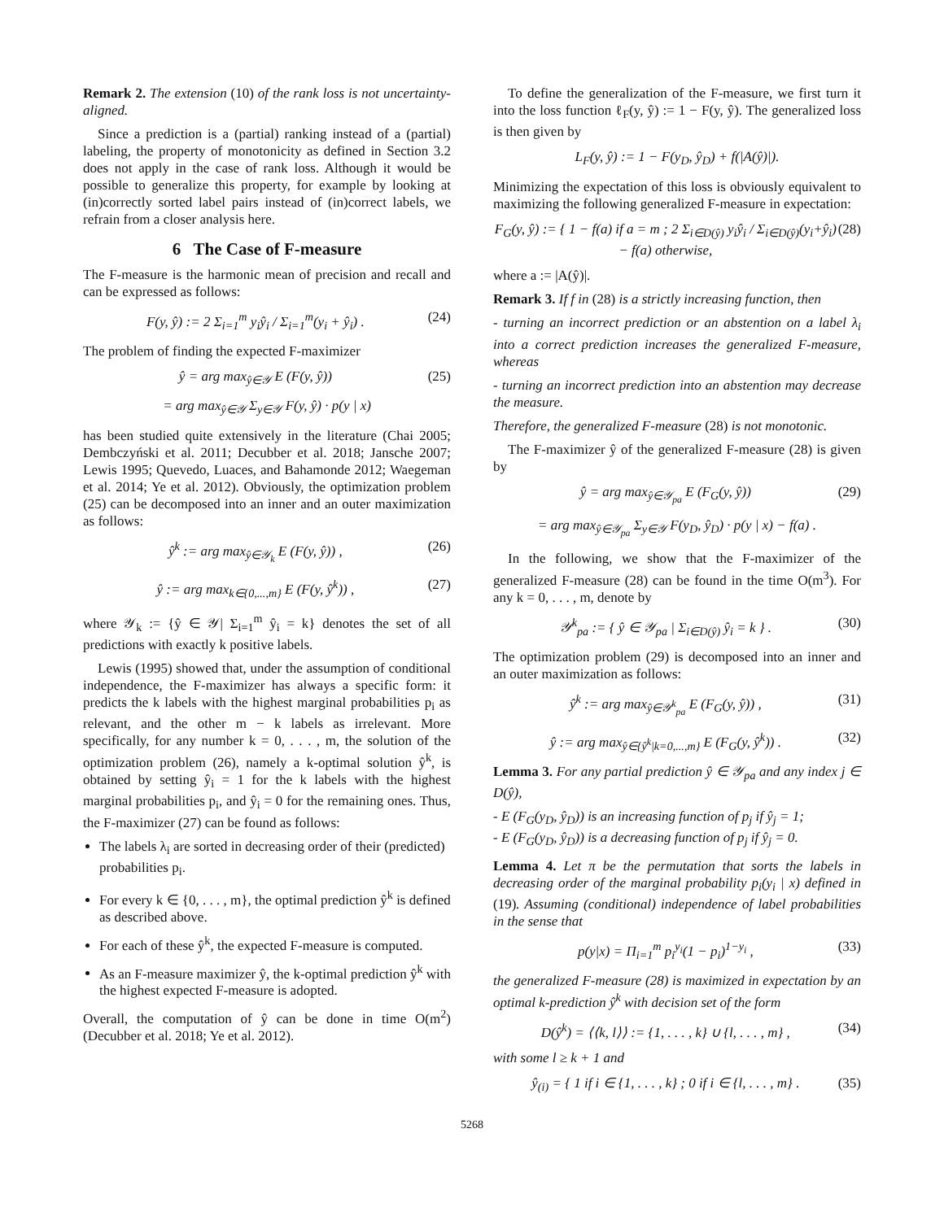Remark 2. The extension (10) of the rank loss is not uncertainty-aligned.
Since a prediction is a (partial) ranking instead of a (partial) labeling, the property of monotonicity as defined in Section 3.2 does not apply in the case of rank loss. Although it would be possible to generalize this property, for example by looking at (in)correctly sorted label pairs instead of (in)correct labels, we refrain from a closer analysis here.
6 The Case of F-measure
The F-measure is the harmonic mean of precision and recall and can be expressed as follows:
F(y, ŷ) := 2 Σ<sub>i=1</sub><sup>m</sup> y<sub>i</sub>ŷ<sub>i</sub> / Σ<sub>i=1</sub><sup>m</sup>(y<sub>i</sub> + ŷ<sub>i</sub>) . (24)
The problem of finding the expected F-maximizer
ŷ = arg max<sub>ŷ∈𝒴</sub> E (F(y, ŷ)) (25)
= arg max<sub>ŷ∈𝒴</sub> Σ<sub>y∈𝒴</sub> F(y, ŷ) · p(y | x)
has been studied quite extensively in the literature (Chai 2005; Dembczyński et al. 2011; Decubber et al. 2018; Jansche 2007; Lewis 1995; Quevedo, Luaces, and Bahamonde 2012; Waegeman et al. 2014; Ye et al. 2012). Obviously, the optimization problem (25) can be decomposed into an inner and an outer maximization as follows:
ŷ<sup>k</sup> := arg max<sub>ŷ∈𝒴<sub>k</sub></sub> E (F(y, ŷ)) , (26)
ŷ := arg max<sub>k∈{0,...,m}</sub> E (F(y, ŷ<sup>k</sup>)) , (27)
where 𝒴<sub>k</sub> := {ŷ ∈ 𝒴| Σ<sub>i=1</sub><sup>m</sup> ŷ<sub>i</sub> = k} denotes the set of all predictions with exactly k positive labels.
Lewis (1995) showed that, under the assumption of conditional independence, the F-maximizer has always a specific form: it predicts the k labels with the highest marginal probabilities p<sub>i</sub> as relevant, and the other m − k labels as irrelevant. More specifically, for any number k = 0, . . . , m, the solution of the optimization problem (26), namely a k-optimal solution ŷ<sup>k</sup>, is obtained by setting ŷ<sub>i</sub> = 1 for the k labels with the highest marginal probabilities p<sub>i</sub>, and ŷ<sub>i</sub> = 0 for the remaining ones. Thus, the F-maximizer (27) can be found as follows:
The labels λ<sub>i</sub> are sorted in decreasing order of their (predicted) probabilities p<sub>i</sub>.
For every k ∈ {0, . . . , m}, the optimal prediction ŷ<sup>k</sup> is defined as described above.
For each of these ŷ<sup>k</sup>, the expected F-measure is computed.
As an F-measure maximizer ŷ, the k-optimal prediction ŷ<sup>k</sup> with the highest expected F-measure is adopted.
Overall, the computation of ŷ can be done in time O(m<sup>2</sup>) (Decubber et al. 2018; Ye et al. 2012).
To define the generalization of the F-measure, we first turn it into the loss function ℓ<sub>F</sub>(y, ŷ) := 1 − F(y, ŷ). The generalized loss is then given by
L<sub>F</sub>(y, ŷ) := 1 − F(y<sub>D</sub>, ŷ<sub>D</sub>) + f(|A(ŷ)|).
Minimizing the expectation of this loss is obviously equivalent to maximizing the following generalized F-measure in expectation:
F<sub>G</sub>(y, ŷ) := { 1 − f(a) if a = m ; 2 Σ<sub>i∈D(ŷ)</sub> y<sub>i</sub>ŷ<sub>i</sub> / Σ<sub>i∈D(ŷ)</sub>(y<sub>i</sub>+ŷ<sub>i</sub>) − f(a) otherwise, (28)
where a := |A(ŷ)|.
Remark 3. If f in (28) is a strictly increasing function, then
- turning an incorrect prediction or an abstention on a label λ<sub>i</sub> into a correct prediction increases the generalized F-measure, whereas
- turning an incorrect prediction into an abstention may decrease the measure.
Therefore, the generalized F-measure (28) is not monotonic.
The F-maximizer ŷ of the generalized F-measure (28) is given by
ŷ = arg max<sub>ŷ∈𝒴<sub>pa</sub></sub> E (F<sub>G</sub>(y, ŷ)) (29)
= arg max<sub>ŷ∈𝒴<sub>pa</sub></sub> Σ<sub>y∈𝒴</sub> F(y<sub>D</sub>, ŷ<sub>D</sub>) · p(y | x) − f(a) .
In the following, we show that the F-maximizer of the generalized F-measure (28) can be found in the time O(m<sup>3</sup>). For any k = 0, . . . , m, denote by
𝒴<sup>k</sup><sub>pa</sub> := { ŷ ∈ 𝒴<sub>pa</sub> | Σ<sub>i∈D(ŷ)</sub> ŷ<sub>i</sub> = k } . (30)
The optimization problem (29) is decomposed into an inner and an outer maximization as follows:
ŷ<sup>k</sup> := arg max<sub>ŷ∈𝒴<sup>k</sup><sub>pa</sub></sub> E (F<sub>G</sub>(y, ŷ)) , (31)
ŷ := arg max<sub>ŷ∈{ŷ<sup>k</sup>|k=0,...,m}</sub> E (F<sub>G</sub>(y, ŷ<sup>k</sup>)) . (32)
Lemma 3. For any partial prediction ŷ ∈ 𝒴<sub>pa</sub> and any index j ∈ D(ŷ),
- E (F<sub>G</sub>(y<sub>D</sub>, ŷ<sub>D</sub>)) is an increasing function of p<sub>j</sub> if ŷ<sub>j</sub> = 1;
- E (F<sub>G</sub>(y<sub>D</sub>, ŷ<sub>D</sub>)) is a decreasing function of p<sub>j</sub> if ŷ<sub>j</sub> = 0.
Lemma 4. Let π be the permutation that sorts the labels in decreasing order of the marginal probability p<sub>i</sub>(y<sub>i</sub> | x) defined in (19). Assuming (conditional) independence of label probabilities in the sense that
p(y|x) = Π<sub>i=1</sub><sup>m</sup> p<sub>i</sub><sup>y<sub>i</sub></sup>(1 − p<sub>i</sub>)<sup>1−y<sub>i</sub></sup> , (33)
the generalized F-measure (28) is maximized in expectation by an optimal k-prediction ŷ<sup>k</sup> with decision set of the form
D(ŷ<sup>k</sup>) = ⟨⟨k, l⟩⟩ := {1, . . . , k} ∪ {l, . . . , m} , (34)
with some l ≥ k + 1 and
ŷ<sub>(i)</sub> = { 1 if i ∈ {1, . . . , k} ; 0 if i ∈ {l, . . . , m} . (35)
5268